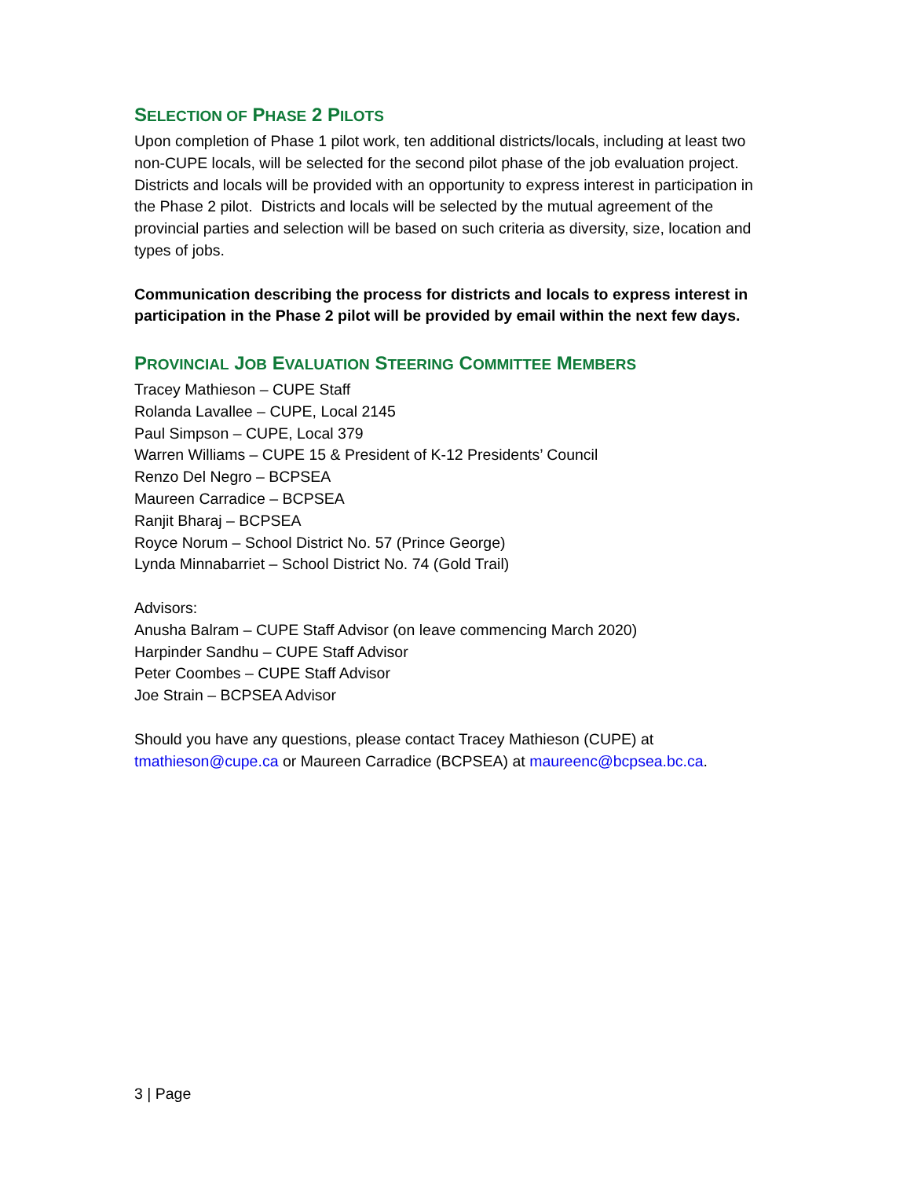SELECTION OF PHASE 2 PILOTS
Upon completion of Phase 1 pilot work, ten additional districts/locals, including at least two non-CUPE locals, will be selected for the second pilot phase of the job evaluation project. Districts and locals will be provided with an opportunity to express interest in participation in the Phase 2 pilot. Districts and locals will be selected by the mutual agreement of the provincial parties and selection will be based on such criteria as diversity, size, location and types of jobs.
Communication describing the process for districts and locals to express interest in participation in the Phase 2 pilot will be provided by email within the next few days.
PROVINCIAL JOB EVALUATION STEERING COMMITTEE MEMBERS
Tracey Mathieson – CUPE Staff
Rolanda Lavallee – CUPE, Local 2145
Paul Simpson – CUPE, Local 379
Warren Williams – CUPE 15 & President of K-12 Presidents’ Council
Renzo Del Negro – BCPSEA
Maureen Carradice – BCPSEA
Ranjit Bharaj – BCPSEA
Royce Norum – School District No. 57 (Prince George)
Lynda Minnabarriet – School District No. 74 (Gold Trail)
Advisors:
Anusha Balram – CUPE Staff Advisor (on leave commencing March 2020)
Harpinder Sandhu – CUPE Staff Advisor
Peter Coombes – CUPE Staff Advisor
Joe Strain – BCPSEA Advisor
Should you have any questions, please contact Tracey Mathieson (CUPE) at tmathieson@cupe.ca or Maureen Carradice (BCPSEA) at maureenc@bcpsea.bc.ca.
3 | Page